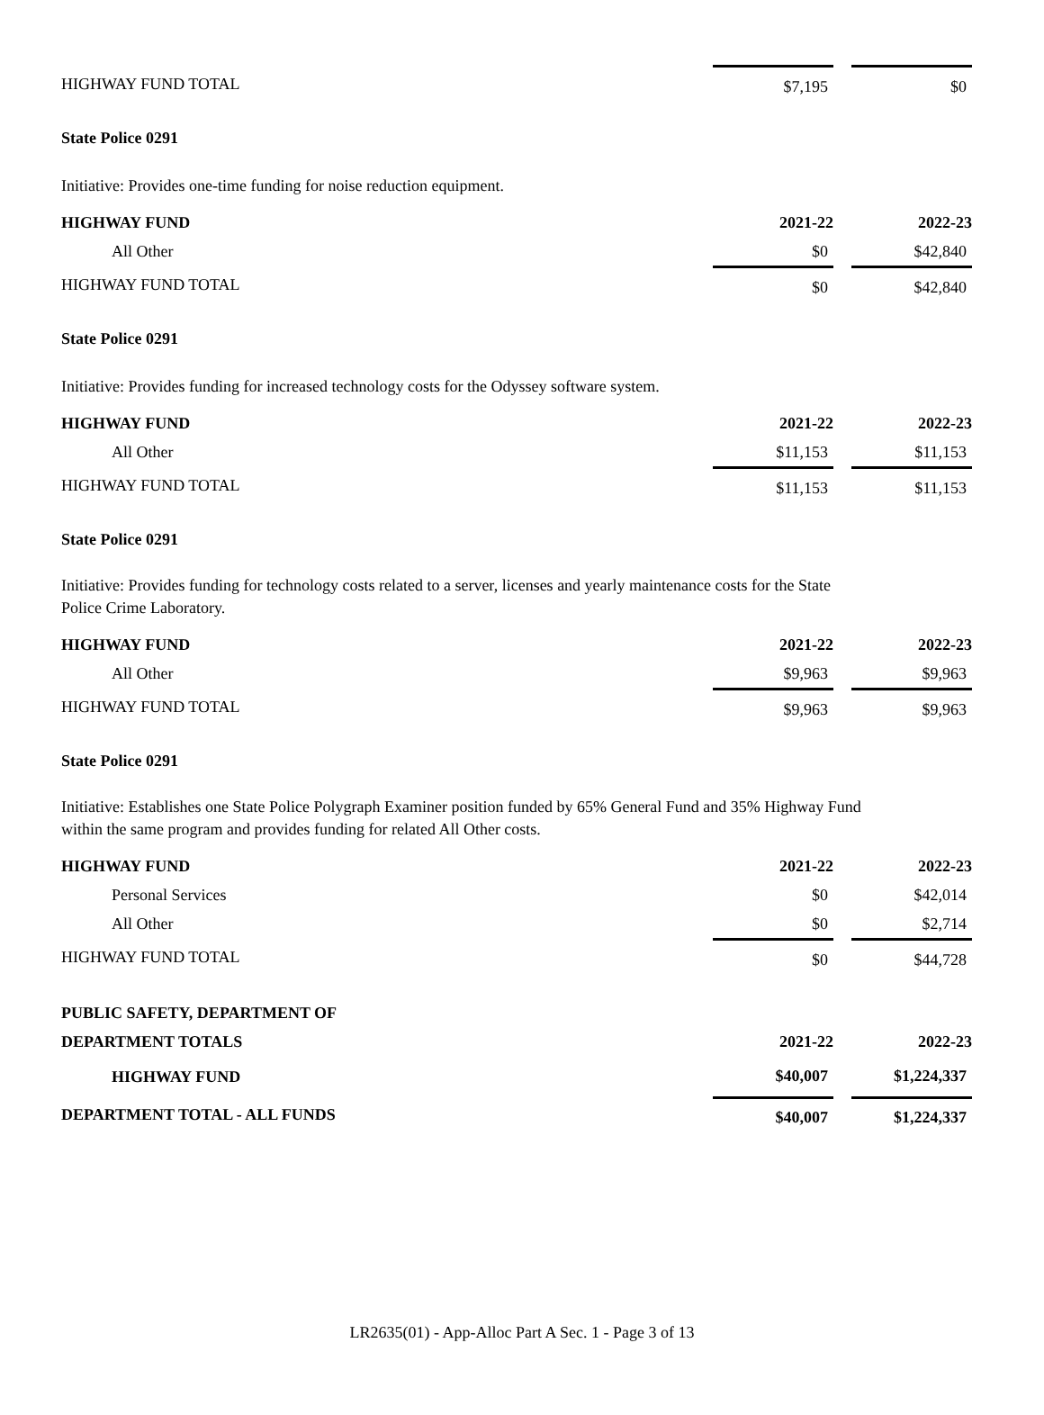| HIGHWAY FUND TOTAL | $7,195 | | $0 |
State Police 0291
Initiative: Provides one-time funding for noise reduction equipment.
| HIGHWAY FUND | 2021-22 | | 2022-23 |
| --- | --- | --- | --- |
| All Other | $0 | | $42,840 |
| HIGHWAY FUND TOTAL | $0 | | $42,840 |
State Police 0291
Initiative: Provides funding for increased technology costs for the Odyssey software system.
| HIGHWAY FUND | 2021-22 | | 2022-23 |
| --- | --- | --- | --- |
| All Other | $11,153 | | $11,153 |
| HIGHWAY FUND TOTAL | $11,153 | | $11,153 |
State Police 0291
Initiative: Provides funding for technology costs related to a server, licenses and yearly maintenance costs for the State Police Crime Laboratory.
| HIGHWAY FUND | 2021-22 | | 2022-23 |
| --- | --- | --- | --- |
| All Other | $9,963 | | $9,963 |
| HIGHWAY FUND TOTAL | $9,963 | | $9,963 |
State Police 0291
Initiative: Establishes one State Police Polygraph Examiner position funded by 65% General Fund and 35% Highway Fund within the same program and provides funding for related All Other costs.
| HIGHWAY FUND | 2021-22 | | 2022-23 |
| --- | --- | --- | --- |
| Personal Services | $0 | | $42,014 |
| All Other | $0 | | $2,714 |
| HIGHWAY FUND TOTAL | $0 | | $44,728 |
| PUBLIC SAFETY, DEPARTMENT OF | | | |
| --- | --- | --- | --- |
| DEPARTMENT TOTALS | 2021-22 | | 2022-23 |
| HIGHWAY FUND | $40,007 | | $1,224,337 |
| DEPARTMENT TOTAL - ALL FUNDS | $40,007 | | $1,224,337 |
LR2635(01) - App-Alloc Part A Sec. 1 - Page 3 of 13